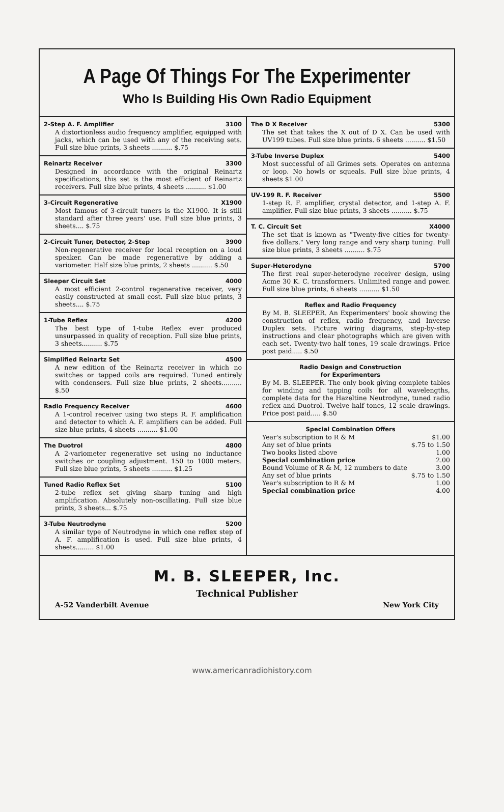A Page Of Things For The Experimenter
Who Is Building His Own Radio Equipment
2-Step A. F. Amplifier 3100
A distortionless audio frequency amplifier, equipped with jacks, which can be used with any of the receiving sets. Full size blue prints, 3 sheets .......... $.75
Reinartz Receiver 3300
Designed in accordance with the original Reinartz specifications, this set is the most efficient of Reinartz receivers. Full size blue prints, 4 sheets .......... $1.00
3-Circuit Regenerative X1900
Most famous of 3-circuit tuners is the X1900. It is still standard after three years' use. Full size blue prints, 3 sheets.... $.75
2-Circuit Tuner, Detector, 2-Step 3900
Non-regenerative receiver for local reception on a loud speaker. Can be made regenerative by adding a variometer. Half size blue prints, 2 sheets .......... $.50
Sleeper Circuit Set 4000
A most efficient 2-control regenerative receiver, very easily constructed at small cost. Full size blue prints, 3 sheets.... $.75
1-Tube Reflex 4200
The best type of 1-tube Reflex ever produced unsurpassed in quality of reception. Full size blue prints, 3 sheets.......... $.75
Simplified Reinartz Set 4500
A new edition of the Reinartz receiver in which no switches or tapped coils are required. Tuned entirely with condensers. Full size blue prints, 2 sheets.......... $.50
Radio Frequency Receiver 4600
A 1-control receiver using two steps R. F. amplification and detector to which A. F. amplifiers can be added. Full size blue prints, 4 sheets .......... $1.00
The Duotrol 4800
A 2-variometer regenerative set using no inductance switches or coupling adjustment. 150 to 1000 meters. Full size blue prints, 5 sheets .......... $1.25
Tuned Radio Reflex Set 5100
2-tube reflex set giving sharp tuning and high amplification. Absolutely non-oscillating. Full size blue prints, 3 sheets... $.75
3-Tube Neutrodyne 5200
A similar type of Neutrodyne in which one reflex step of A. F. amplification is used. Full size blue prints, 4 sheets......... $1.00
The D X Receiver 5300
The set that takes the X out of D X. Can be used with UV199 tubes. Full size blue prints. 6 sheets .......... $1.50
3-Tube Inverse Duplex 5400
Most successful of all Grimes sets. Operates on antenna or loop. No howls or squeals. Full size blue prints, 4 sheets $1.00
UV-199 R. F. Receiver 5500
1-step R. F. amplifier, crystal detector, and 1-step A. F. amplifier. Full size blue prints, 3 sheets .......... $.75
T. C. Circuit Set X4000
The set that is known as "Twenty-five cities for twenty-five dollars." Very long range and very sharp tuning. Full size blue prints, 3 sheets .......... $.75
Super-Heterodyne 5700
The first real super-heterodyne receiver design, using Acme 30 K. C. transformers. Unlimited range and power. Full size blue prints, 6 sheets .......... $1.50
Reflex and Radio Frequency
By M. B. SLEEPER. An Experimenters' book showing the construction of reflex, radio frequency, and Inverse Duplex sets. Picture wiring diagrams, step-by-step instructions and clear photographs which are given with each set. Twenty-two half tones, 19 scale drawings. Price post paid..... $.50
Radio Design and Construction
for Experimenters
By M. B. SLEEPER. The only book giving complete tables for winding and tapping coils for all wavelengths, complete data for the Hazeltine Neutrodyne, tuned radio reflex and Duotrol. Twelve half tones, 12 scale drawings. Price post paid..... $.50
Special Combination Offers
Year's subscription to R & M $1.00
Any set of blue prints $.75 to 1.50
Two books listed above 1.00
Special combination price 2.00
Bound Volume of R & M, 12 numbers to date 3.00
Any set of blue prints $.75 to 1.50
Year's subscription to R & M 1.00
Special combination price 4.00
M. B. SLEEPER, Inc.
Technical Publisher
A-52 Vanderbilt Avenue New York City
www.americanradiohistory.com